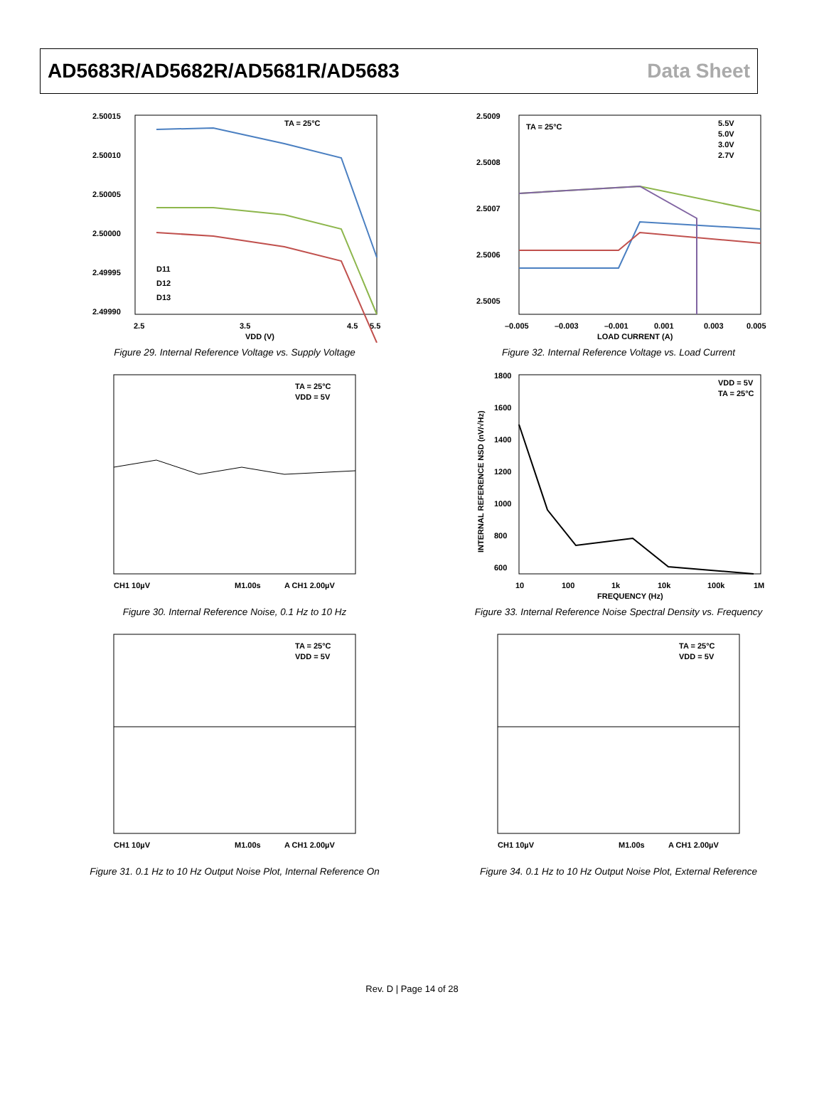AD5683R/AD5682R/AD5681R/AD5683 Data Sheet
2.50015
2.50010
2.50005
2.50000
2.49995
2.49990
2.5
3.5
4.5
5.5
TA = 25°C
VDD (V)
D11
D12
D13
Figure 29. Internal Reference Voltage vs. Supply Voltage
2.5009
2.5008
2.5007
2.5006
2.5005
–0.005
–0.003
–0.001
0.001
0.003
0.005
TA = 25°C
5.5V
5.0V
3.0V
2.7V
LOAD CURRENT (A)
Figure 32. Internal Reference Voltage vs. Load Current
TA = 25°C
VDD = 5V
CH1 10µV
M1.00s
A CH1 2.00µV
Figure 30. Internal Reference Noise, 0.1 Hz to 10 Hz
1800
1600
1400
1200
1000
800
600
10
100
1k
10k
100k
1M
VDD = 5V
TA = 25°C
FREQUENCY (Hz)
INTERNAL REFERENCE NSD (nV/√Hz)
Figure 33. Internal Reference Noise Spectral Density vs. Frequency
TA = 25°C
VDD = 5V
CH1 10µV
M1.00s
A CH1 2.00µV
Figure 31. 0.1 Hz to 10 Hz Output Noise Plot, Internal Reference On
TA = 25°C
VDD = 5V
CH1 10µV
M1.00s
A CH1 2.00µV
Figure 34. 0.1 Hz to 10 Hz Output Noise Plot, External Reference
Rev. D | Page 14 of 28